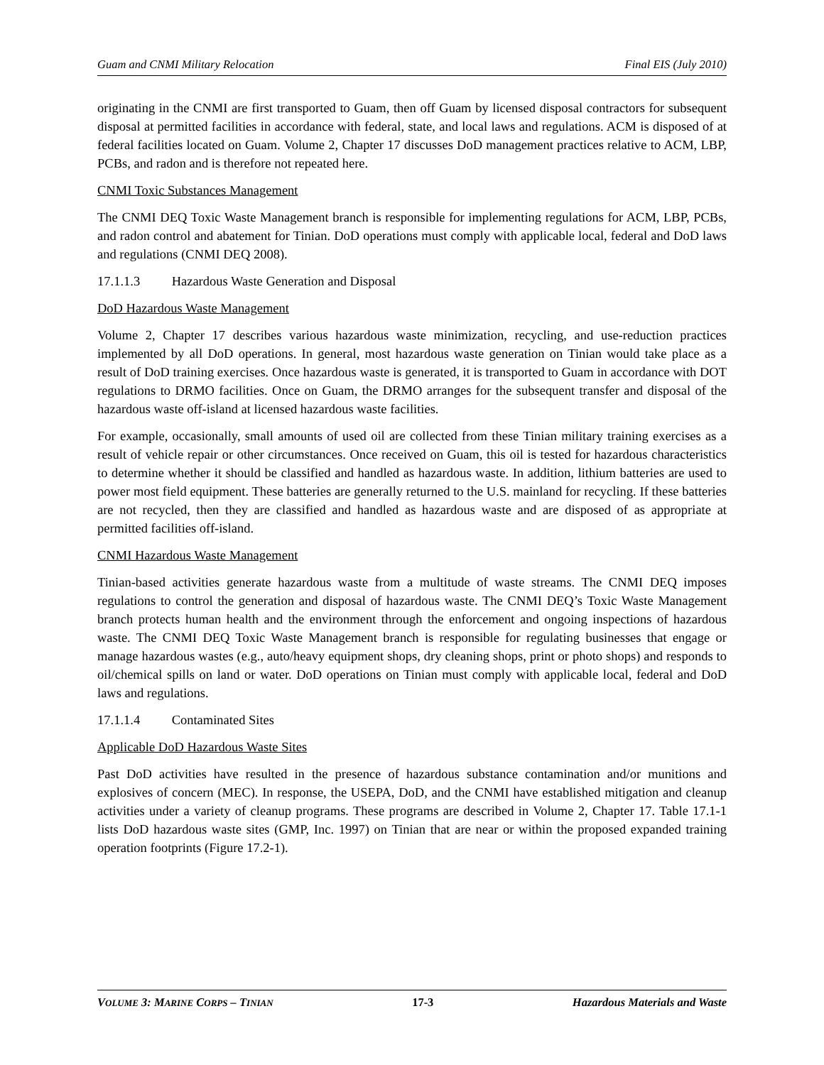Guam and CNMI Military Relocation Final EIS (July 2010)
originating in the CNMI are first transported to Guam, then off Guam by licensed disposal contractors for subsequent disposal at permitted facilities in accordance with federal, state, and local laws and regulations. ACM is disposed of at federal facilities located on Guam. Volume 2, Chapter 17 discusses DoD management practices relative to ACM, LBP, PCBs, and radon and is therefore not repeated here.
CNMI Toxic Substances Management
The CNMI DEQ Toxic Waste Management branch is responsible for implementing regulations for ACM, LBP, PCBs, and radon control and abatement for Tinian. DoD operations must comply with applicable local, federal and DoD laws and regulations (CNMI DEQ 2008).
17.1.1.3 Hazardous Waste Generation and Disposal
DoD Hazardous Waste Management
Volume 2, Chapter 17 describes various hazardous waste minimization, recycling, and use-reduction practices implemented by all DoD operations. In general, most hazardous waste generation on Tinian would take place as a result of DoD training exercises. Once hazardous waste is generated, it is transported to Guam in accordance with DOT regulations to DRMO facilities. Once on Guam, the DRMO arranges for the subsequent transfer and disposal of the hazardous waste off-island at licensed hazardous waste facilities.
For example, occasionally, small amounts of used oil are collected from these Tinian military training exercises as a result of vehicle repair or other circumstances. Once received on Guam, this oil is tested for hazardous characteristics to determine whether it should be classified and handled as hazardous waste. In addition, lithium batteries are used to power most field equipment. These batteries are generally returned to the U.S. mainland for recycling. If these batteries are not recycled, then they are classified and handled as hazardous waste and are disposed of as appropriate at permitted facilities off-island.
CNMI Hazardous Waste Management
Tinian-based activities generate hazardous waste from a multitude of waste streams. The CNMI DEQ imposes regulations to control the generation and disposal of hazardous waste. The CNMI DEQ’s Toxic Waste Management branch protects human health and the environment through the enforcement and ongoing inspections of hazardous waste. The CNMI DEQ Toxic Waste Management branch is responsible for regulating businesses that engage or manage hazardous wastes (e.g., auto/heavy equipment shops, dry cleaning shops, print or photo shops) and responds to oil/chemical spills on land or water. DoD operations on Tinian must comply with applicable local, federal and DoD laws and regulations.
17.1.1.4 Contaminated Sites
Applicable DoD Hazardous Waste Sites
Past DoD activities have resulted in the presence of hazardous substance contamination and/or munitions and explosives of concern (MEC). In response, the USEPA, DoD, and the CNMI have established mitigation and cleanup activities under a variety of cleanup programs. These programs are described in Volume 2, Chapter 17. Table 17.1-1 lists DoD hazardous waste sites (GMP, Inc. 1997) on Tinian that are near or within the proposed expanded training operation footprints (Figure 17.2-1).
VOLUME 3: MARINE CORPS – TINIAN 17-3 Hazardous Materials and Waste